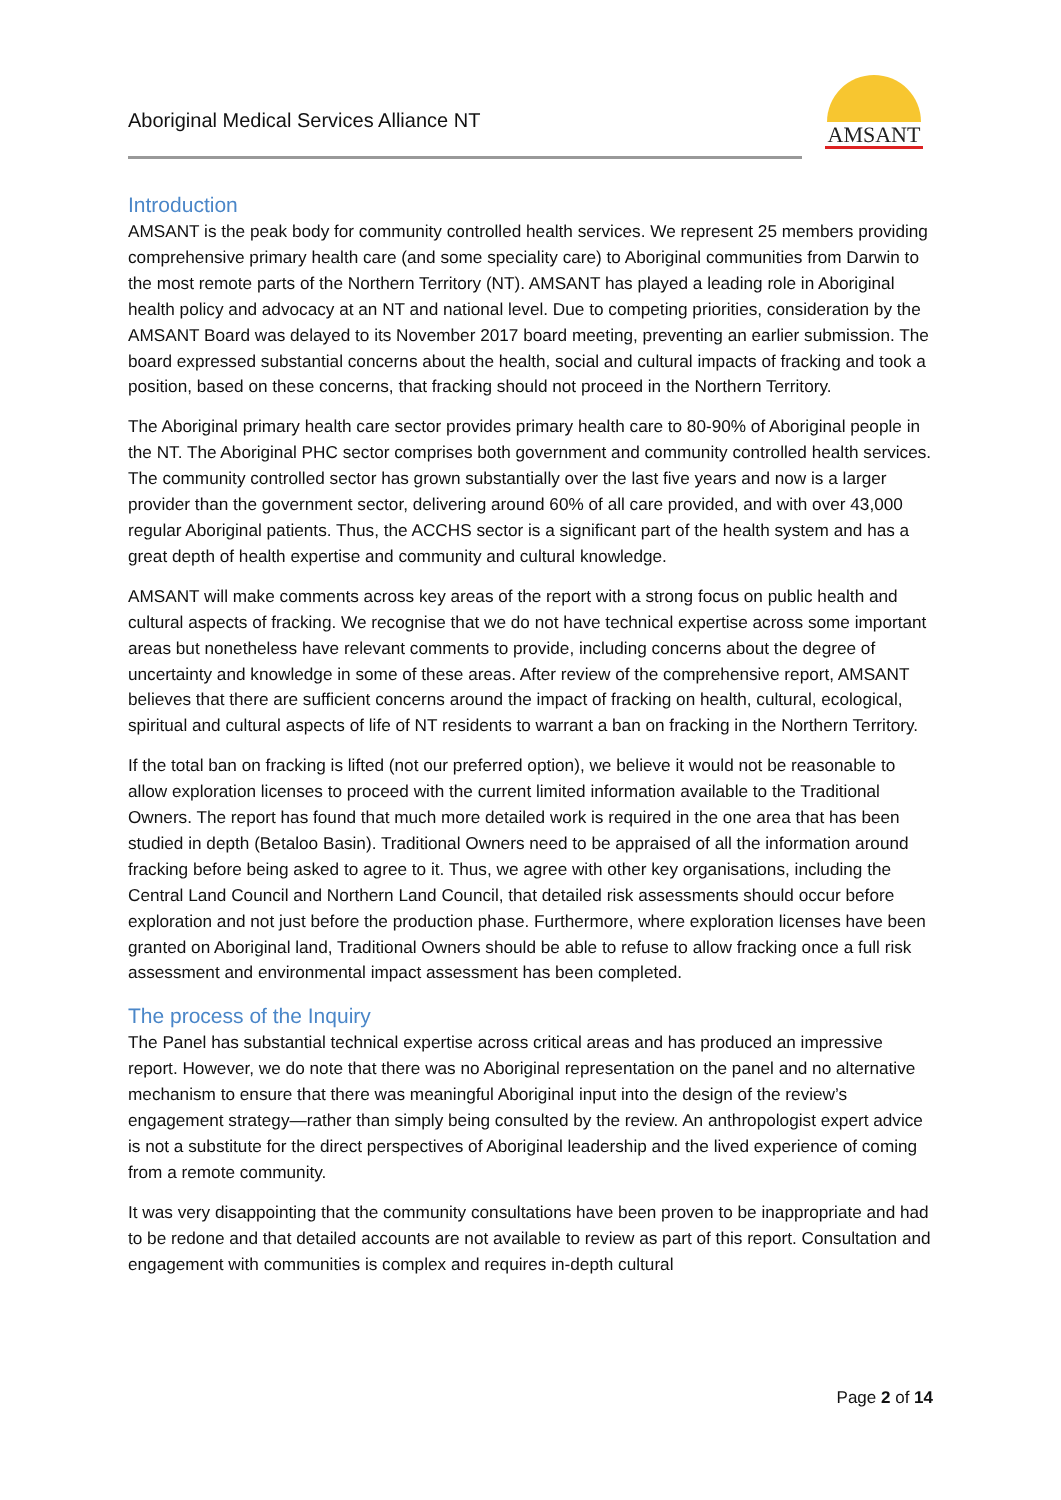Aboriginal Medical Services Alliance NT
AMSANT
Introduction
AMSANT is the peak body for community controlled health services. We represent 25 members providing comprehensive primary health care (and some speciality care) to Aboriginal communities from Darwin to the most remote parts of the Northern Territory (NT). AMSANT has played a leading role in Aboriginal health policy and advocacy at an NT and national level. Due to competing priorities, consideration by the AMSANT Board was delayed to its November 2017 board meeting, preventing an earlier submission. The board expressed substantial concerns about the health, social and cultural impacts of fracking and took a position, based on these concerns, that fracking should not proceed in the Northern Territory.
The Aboriginal primary health care sector provides primary health care to 80-90% of Aboriginal people in the NT. The Aboriginal PHC sector comprises both government and community controlled health services. The community controlled sector has grown substantially over the last five years and now is a larger provider than the government sector, delivering around 60% of all care provided, and with over 43,000 regular Aboriginal patients. Thus, the ACCHS sector is a significant part of the health system and has a great depth of health expertise and community and cultural knowledge.
AMSANT will make comments across key areas of the report with a strong focus on public health and cultural aspects of fracking. We recognise that we do not have technical expertise across some important areas but nonetheless have relevant comments to provide, including concerns about the degree of uncertainty and knowledge in some of these areas. After review of the comprehensive report, AMSANT believes that there are sufficient concerns around the impact of fracking on health, cultural, ecological, spiritual and cultural aspects of life of NT residents to warrant a ban on fracking in the Northern Territory.
If the total ban on fracking is lifted (not our preferred option), we believe it would not be reasonable to allow exploration licenses to proceed with the current limited information available to the Traditional Owners. The report has found that much more detailed work is required in the one area that has been studied in depth (Betaloo Basin). Traditional Owners need to be appraised of all the information around fracking before being asked to agree to it. Thus, we agree with other key organisations, including the Central Land Council and Northern Land Council, that detailed risk assessments should occur before exploration and not just before the production phase. Furthermore, where exploration licenses have been granted on Aboriginal land, Traditional Owners should be able to refuse to allow fracking once a full risk assessment and environmental impact assessment has been completed.
The process of the Inquiry
The Panel has substantial technical expertise across critical areas and has produced an impressive report. However, we do note that there was no Aboriginal representation on the panel and no alternative mechanism to ensure that there was meaningful Aboriginal input into the design of the review’s engagement strategy—rather than simply being consulted by the review. An anthropologist expert advice is not a substitute for the direct perspectives of Aboriginal leadership and the lived experience of coming from a remote community.
It was very disappointing that the community consultations have been proven to be inappropriate and had to be redone and that detailed accounts are not available to review as part of this report. Consultation and engagement with communities is complex and requires in-depth cultural
Page 2 of 14